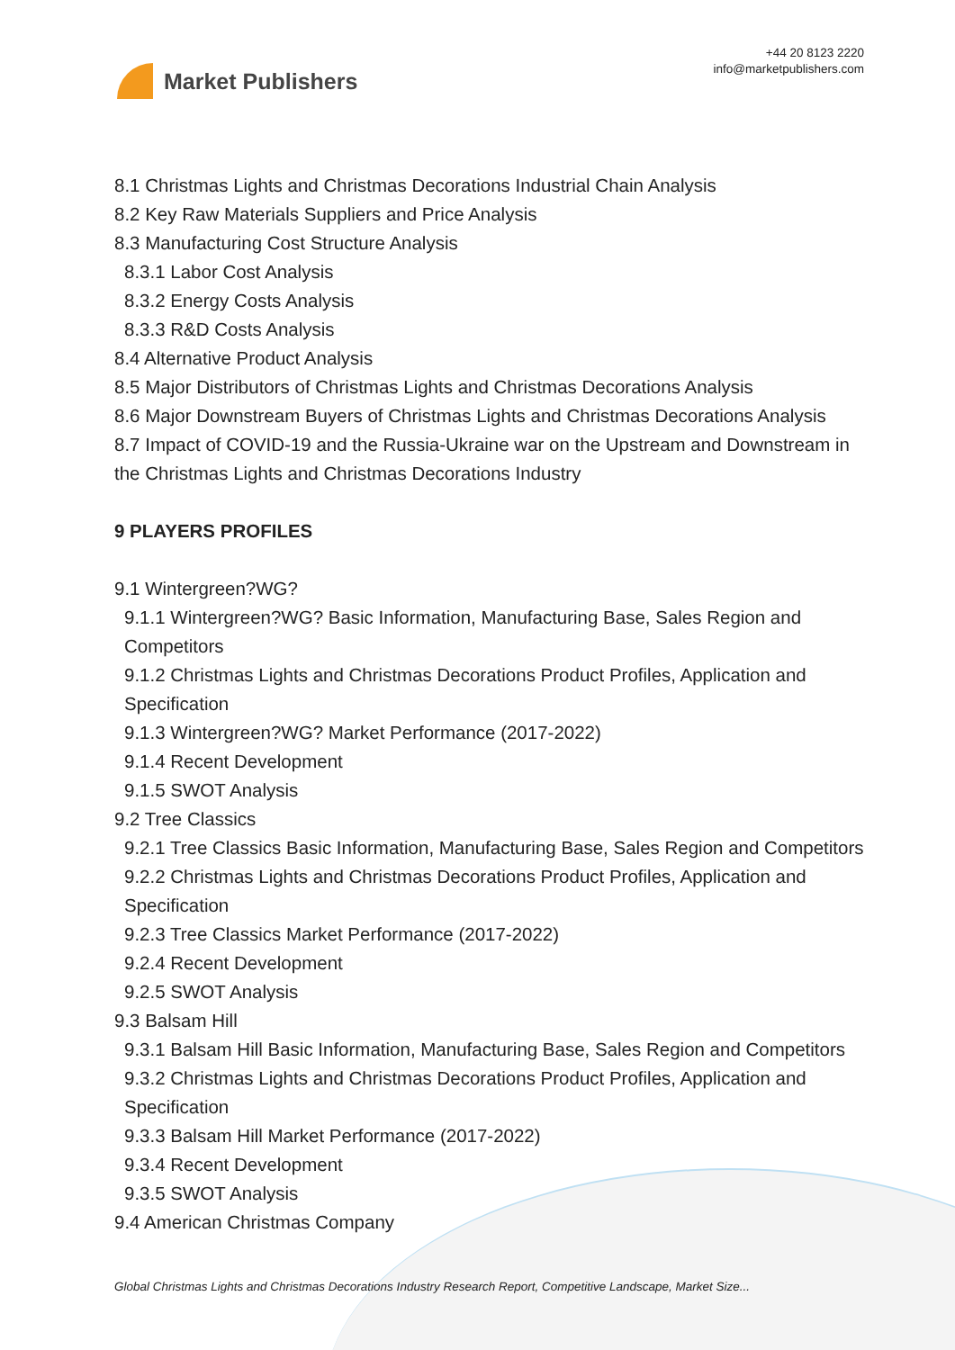Market Publishers
+44 20 8123 2220
info@marketpublishers.com
8.1 Christmas Lights and Christmas Decorations Industrial Chain Analysis
8.2 Key Raw Materials Suppliers and Price Analysis
8.3 Manufacturing Cost Structure Analysis
8.3.1 Labor Cost Analysis
8.3.2 Energy Costs Analysis
8.3.3 R&D Costs Analysis
8.4 Alternative Product Analysis
8.5 Major Distributors of Christmas Lights and Christmas Decorations Analysis
8.6 Major Downstream Buyers of Christmas Lights and Christmas Decorations Analysis
8.7 Impact of COVID-19 and the Russia-Ukraine war on the Upstream and Downstream in the Christmas Lights and Christmas Decorations Industry
9 PLAYERS PROFILES
9.1 Wintergreen?WG?
9.1.1 Wintergreen?WG? Basic Information, Manufacturing Base, Sales Region and Competitors
9.1.2 Christmas Lights and Christmas Decorations Product Profiles, Application and Specification
9.1.3 Wintergreen?WG? Market Performance (2017-2022)
9.1.4 Recent Development
9.1.5 SWOT Analysis
9.2 Tree Classics
9.2.1 Tree Classics Basic Information, Manufacturing Base, Sales Region and Competitors
9.2.2 Christmas Lights and Christmas Decorations Product Profiles, Application and Specification
9.2.3 Tree Classics Market Performance (2017-2022)
9.2.4 Recent Development
9.2.5 SWOT Analysis
9.3 Balsam Hill
9.3.1 Balsam Hill Basic Information, Manufacturing Base, Sales Region and Competitors
9.3.2 Christmas Lights and Christmas Decorations Product Profiles, Application and Specification
9.3.3 Balsam Hill Market Performance (2017-2022)
9.3.4 Recent Development
9.3.5 SWOT Analysis
9.4 American Christmas Company
Global Christmas Lights and Christmas Decorations Industry Research Report, Competitive Landscape, Market Size...